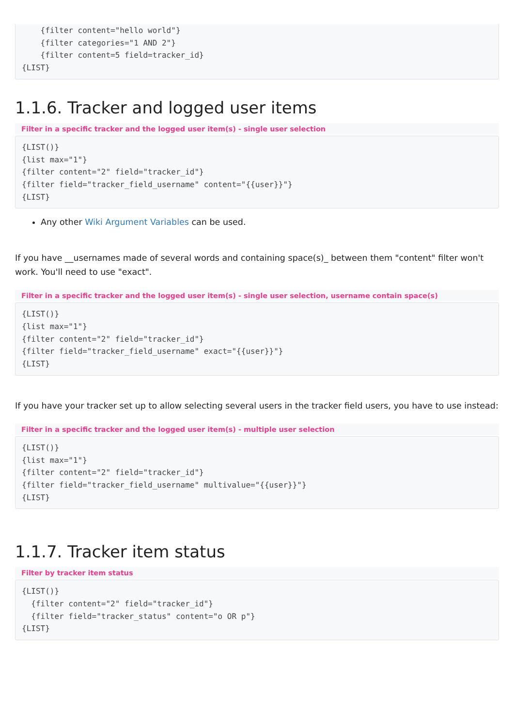{filter content="hello world"}
    {filter categories="1 AND 2"}
    {filter content=5 field=tracker_id}
{LIST}
1.1.6. Tracker and logged user items
Filter in a specific tracker and the logged user item(s) - single user selection
{LIST()}
{list max="1"}
{filter content="2" field="tracker_id"}
{filter field="tracker_field_username" content="{{user}}"}
{LIST}
Any other Wiki Argument Variables can be used.
If you have __usernames made of several words and containing space(s)_ between them "content" filter won't work. You'll need to use "exact".
Filter in a specific tracker and the logged user item(s) - single user selection, username contain space(s)
{LIST()}
{list max="1"}
{filter content="2" field="tracker_id"}
{filter field="tracker_field_username" exact="{{user}}"}
{LIST}
If you have your tracker set up to allow selecting several users in the tracker field users, you have to use instead:
Filter in a specific tracker and the logged user item(s) - multiple user selection
{LIST()}
{list max="1"}
{filter content="2" field="tracker_id"}
{filter field="tracker_field_username" multivalue="{{user}}"}
{LIST}
1.1.7. Tracker item status
Filter by tracker item status
{LIST()}
  {filter content="2" field="tracker_id"}
  {filter field="tracker_status" content="o OR p"}
{LIST}